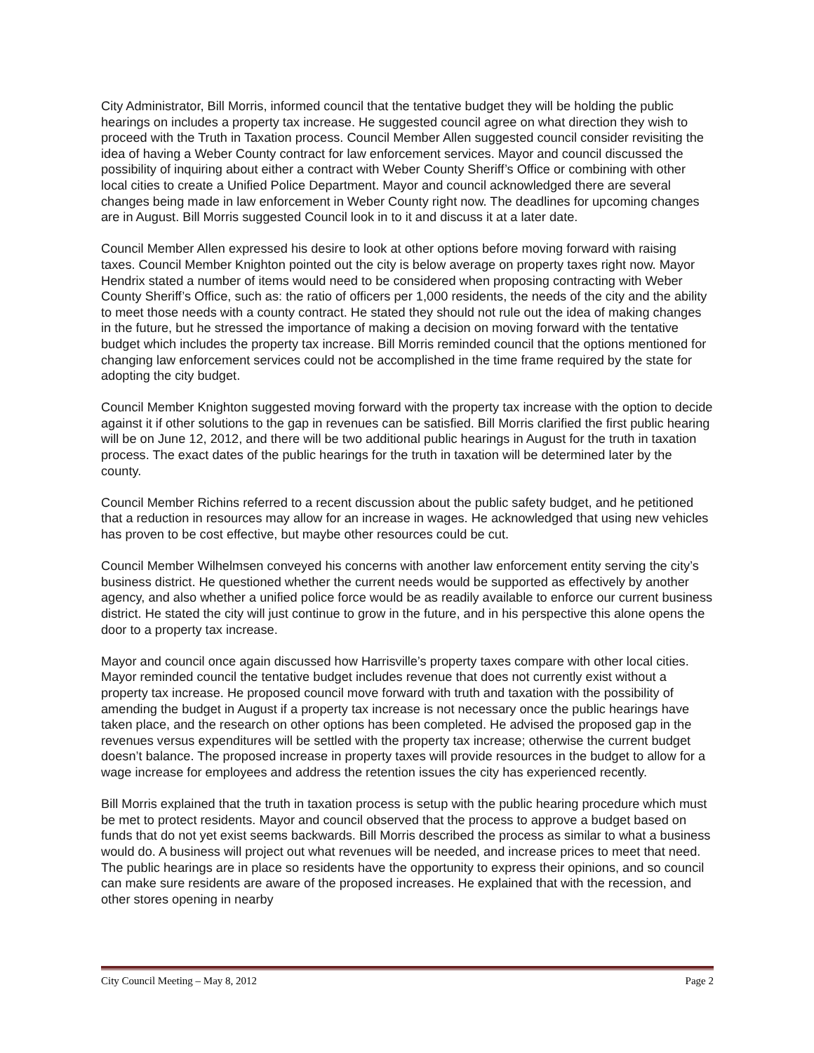City Administrator, Bill Morris, informed council that the tentative budget they will be holding the public hearings on includes a property tax increase. He suggested council agree on what direction they wish to proceed with the Truth in Taxation process. Council Member Allen suggested council consider revisiting the idea of having a Weber County contract for law enforcement services. Mayor and council discussed the possibility of inquiring about either a contract with Weber County Sheriff’s Office or combining with other local cities to create a Unified Police Department. Mayor and council acknowledged there are several changes being made in law enforcement in Weber County right now. The deadlines for upcoming changes are in August. Bill Morris suggested Council look in to it and discuss it at a later date.
Council Member Allen expressed his desire to look at other options before moving forward with raising taxes. Council Member Knighton pointed out the city is below average on property taxes right now. Mayor Hendrix stated a number of items would need to be considered when proposing contracting with Weber County Sheriff’s Office, such as: the ratio of officers per 1,000 residents, the needs of the city and the ability to meet those needs with a county contract. He stated they should not rule out the idea of making changes in the future, but he stressed the importance of making a decision on moving forward with the tentative budget which includes the property tax increase. Bill Morris reminded council that the options mentioned for changing law enforcement services could not be accomplished in the time frame required by the state for adopting the city budget.
Council Member Knighton suggested moving forward with the property tax increase with the option to decide against it if other solutions to the gap in revenues can be satisfied. Bill Morris clarified the first public hearing will be on June 12, 2012, and there will be two additional public hearings in August for the truth in taxation process. The exact dates of the public hearings for the truth in taxation will be determined later by the county.
Council Member Richins referred to a recent discussion about the public safety budget, and he petitioned that a reduction in resources may allow for an increase in wages. He acknowledged that using new vehicles has proven to be cost effective, but maybe other resources could be cut.
Council Member Wilhelmsen conveyed his concerns with another law enforcement entity serving the city’s business district. He questioned whether the current needs would be supported as effectively by another agency, and also whether a unified police force would be as readily available to enforce our current business district. He stated the city will just continue to grow in the future, and in his perspective this alone opens the door to a property tax increase.
Mayor and council once again discussed how Harrisville’s property taxes compare with other local cities. Mayor reminded council the tentative budget includes revenue that does not currently exist without a property tax increase. He proposed council move forward with truth and taxation with the possibility of amending the budget in August if a property tax increase is not necessary once the public hearings have taken place, and the research on other options has been completed. He advised the proposed gap in the revenues versus expenditures will be settled with the property tax increase; otherwise the current budget doesn’t balance. The proposed increase in property taxes will provide resources in the budget to allow for a wage increase for employees and address the retention issues the city has experienced recently.
Bill Morris explained that the truth in taxation process is setup with the public hearing procedure which must be met to protect residents. Mayor and council observed that the process to approve a budget based on funds that do not yet exist seems backwards. Bill Morris described the process as similar to what a business would do. A business will project out what revenues will be needed, and increase prices to meet that need. The public hearings are in place so residents have the opportunity to express their opinions, and so council can make sure residents are aware of the proposed increases. He explained that with the recession, and other stores opening in nearby
City Council Meeting – May 8, 2012 Page 2